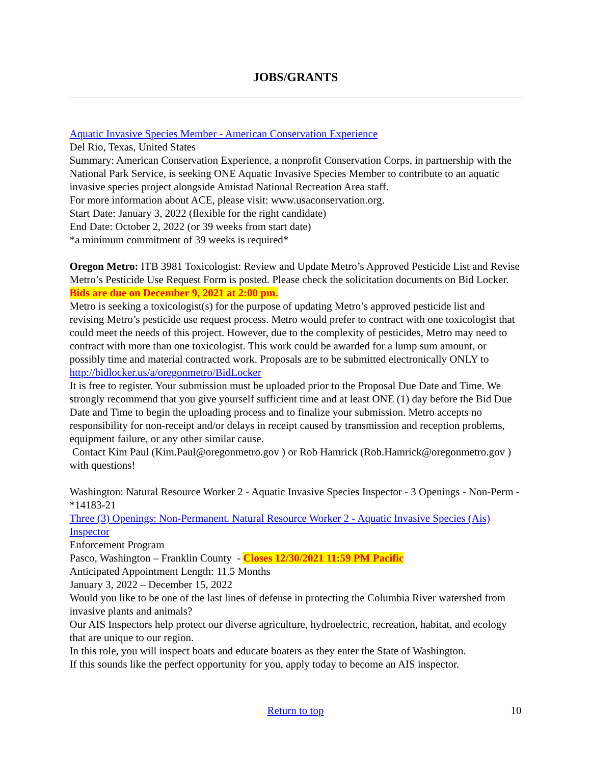JOBS/GRANTS
Aquatic Invasive Species Member - American Conservation Experience
Del Rio, Texas, United States
Summary: American Conservation Experience, a nonprofit Conservation Corps, in partnership with the National Park Service, is seeking ONE Aquatic Invasive Species Member to contribute to an aquatic invasive species project alongside Amistad National Recreation Area staff.
For more information about ACE, please visit: www.usaconservation.org.
Start Date: January 3, 2022 (flexible for the right candidate)
End Date: October 2, 2022 (or 39 weeks from start date)
*a minimum commitment of 39 weeks is required*
Oregon Metro: ITB 3981 Toxicologist: Review and Update Metro’s Approved Pesticide List and Revise Metro’s Pesticide Use Request Form is posted. Please check the solicitation documents on Bid Locker. Bids are due on December 9, 2021 at 2:00 pm.
Metro is seeking a toxicologist(s) for the purpose of updating Metro’s approved pesticide list and revising Metro’s pesticide use request process. Metro would prefer to contract with one toxicologist that could meet the needs of this project. However, due to the complexity of pesticides, Metro may need to contract with more than one toxicologist. This work could be awarded for a lump sum amount, or possibly time and material contracted work. Proposals are to be submitted electronically ONLY to http://bidlocker.us/a/oregonmetro/BidLocker
It is free to register. Your submission must be uploaded prior to the Proposal Due Date and Time. We strongly recommend that you give yourself sufficient time and at least ONE (1) day before the Bid Due Date and Time to begin the uploading process and to finalize your submission. Metro accepts no responsibility for non-receipt and/or delays in receipt caused by transmission and reception problems, equipment failure, or any other similar cause.
Contact Kim Paul (Kim.Paul@oregonmetro.gov ) or Rob Hamrick (Rob.Hamrick@oregonmetro.gov ) with questions!
Washington: Natural Resource Worker 2 - Aquatic Invasive Species Inspector - 3 Openings - Non-Perm - *14183-21
Three (3) Openings: Non-Permanent. Natural Resource Worker 2 - Aquatic Invasive Species (Ais) Inspector
Enforcement Program
Pasco, Washington – Franklin County - Closes 12/30/2021 11:59 PM Pacific
Anticipated Appointment Length: 11.5 Months
January 3, 2022 – December 15, 2022
Would you like to be one of the last lines of defense in protecting the Columbia River watershed from invasive plants and animals?
Our AIS Inspectors help protect our diverse agriculture, hydroelectric, recreation, habitat, and ecology that are unique to our region.
In this role, you will inspect boats and educate boaters as they enter the State of Washington.
If this sounds like the perfect opportunity for you, apply today to become an AIS inspector.
Return to top
10